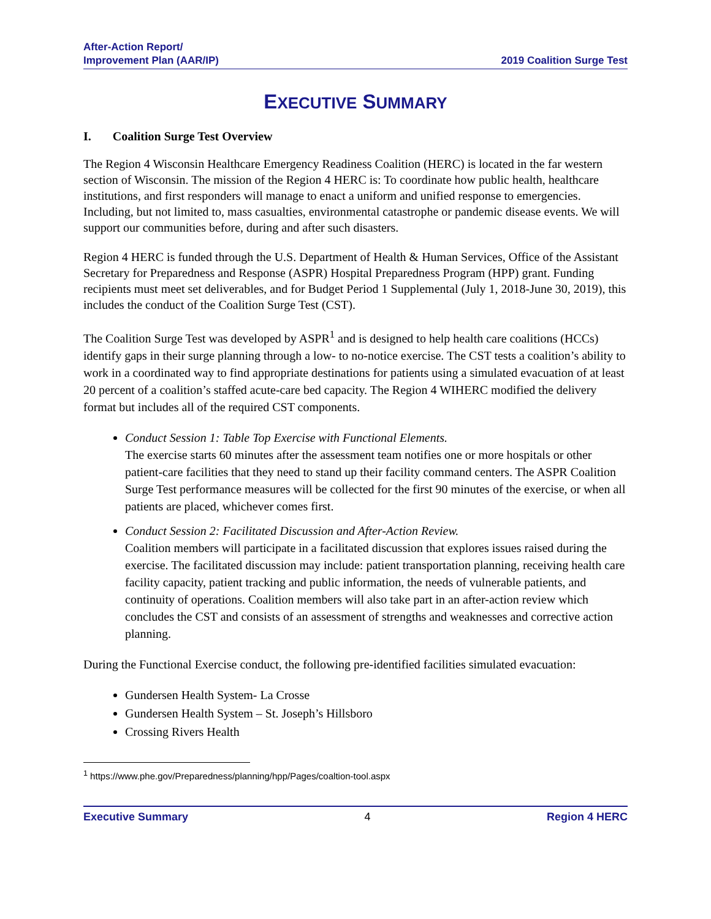After-Action Report/
Improvement Plan (AAR/IP)
2019 Coalition Surge Test
EXECUTIVE SUMMARY
I. Coalition Surge Test Overview
The Region 4 Wisconsin Healthcare Emergency Readiness Coalition (HERC) is located in the far western section of Wisconsin. The mission of the Region 4 HERC is: To coordinate how public health, healthcare institutions, and first responders will manage to enact a uniform and unified response to emergencies. Including, but not limited to, mass casualties, environmental catastrophe or pandemic disease events. We will support our communities before, during and after such disasters.
Region 4 HERC is funded through the U.S. Department of Health & Human Services, Office of the Assistant Secretary for Preparedness and Response (ASPR) Hospital Preparedness Program (HPP) grant. Funding recipients must meet set deliverables, and for Budget Period 1 Supplemental (July 1, 2018-June 30, 2019), this includes the conduct of the Coalition Surge Test (CST).
The Coalition Surge Test was developed by ASPR<sup>1</sup> and is designed to help health care coalitions (HCCs) identify gaps in their surge planning through a low- to no-notice exercise. The CST tests a coalition’s ability to work in a coordinated way to find appropriate destinations for patients using a simulated evacuation of at least 20 percent of a coalition’s staffed acute-care bed capacity. The Region 4 WIHERC modified the delivery format but includes all of the required CST components.
Conduct Session 1: Table Top Exercise with Functional Elements.
The exercise starts 60 minutes after the assessment team notifies one or more hospitals or other patient-care facilities that they need to stand up their facility command centers. The ASPR Coalition Surge Test performance measures will be collected for the first 90 minutes of the exercise, or when all patients are placed, whichever comes first.
Conduct Session 2: Facilitated Discussion and After-Action Review.
Coalition members will participate in a facilitated discussion that explores issues raised during the exercise. The facilitated discussion may include: patient transportation planning, receiving health care facility capacity, patient tracking and public information, the needs of vulnerable patients, and continuity of operations. Coalition members will also take part in an after-action review which concludes the CST and consists of an assessment of strengths and weaknesses and corrective action planning.
During the Functional Exercise conduct, the following pre-identified facilities simulated evacuation:
Gundersen Health System- La Crosse
Gundersen Health System – St. Joseph’s Hillsboro
Crossing Rivers Health
<sup>1</sup> https://www.phe.gov/Preparedness/planning/hpp/Pages/coaltion-tool.aspx
Executive Summary 4 Region 4 HERC